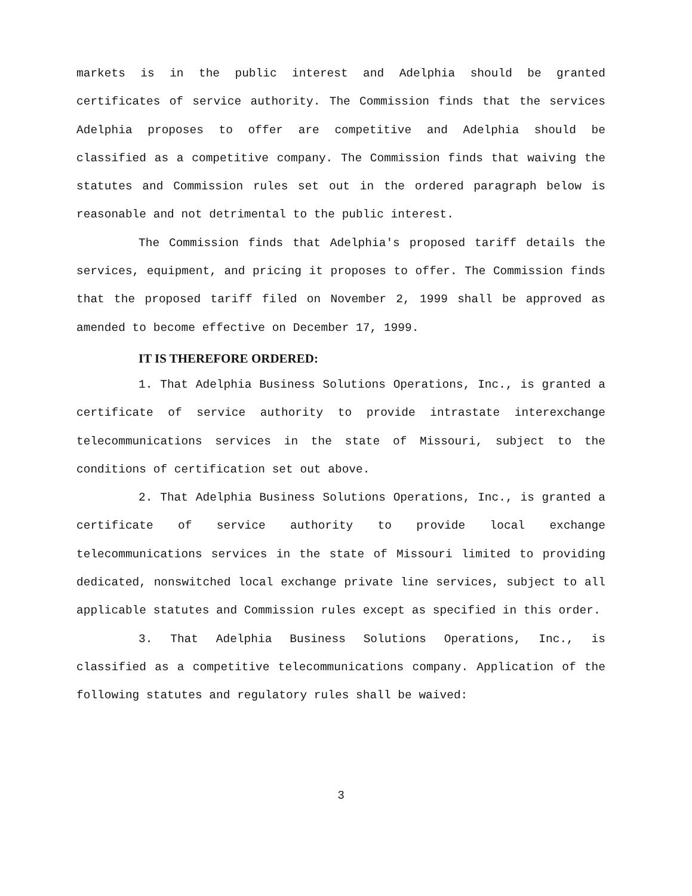markets is in the public interest and Adelphia should be granted certificates of service authority. The Commission finds that the services Adelphia proposes to offer are competitive and Adelphia should be classified as a competitive company. The Commission finds that waiving the statutes and Commission rules set out in the ordered paragraph below is reasonable and not detrimental to the public interest.
The Commission finds that Adelphia's proposed tariff details the services, equipment, and pricing it proposes to offer. The Commission finds that the proposed tariff filed on November 2, 1999 shall be approved as amended to become effective on December 17, 1999.
IT IS THEREFORE ORDERED:
1. That Adelphia Business Solutions Operations, Inc., is granted a certificate of service authority to provide intrastate interexchange telecommunications services in the state of Missouri, subject to the conditions of certification set out above.
2. That Adelphia Business Solutions Operations, Inc., is granted a certificate of service authority to provide local exchange telecommunications services in the state of Missouri limited to providing dedicated, nonswitched local exchange private line services, subject to all applicable statutes and Commission rules except as specified in this order.
3. That Adelphia Business Solutions Operations, Inc., is classified as a competitive telecommunications company. Application of the following statutes and regulatory rules shall be waived:
3